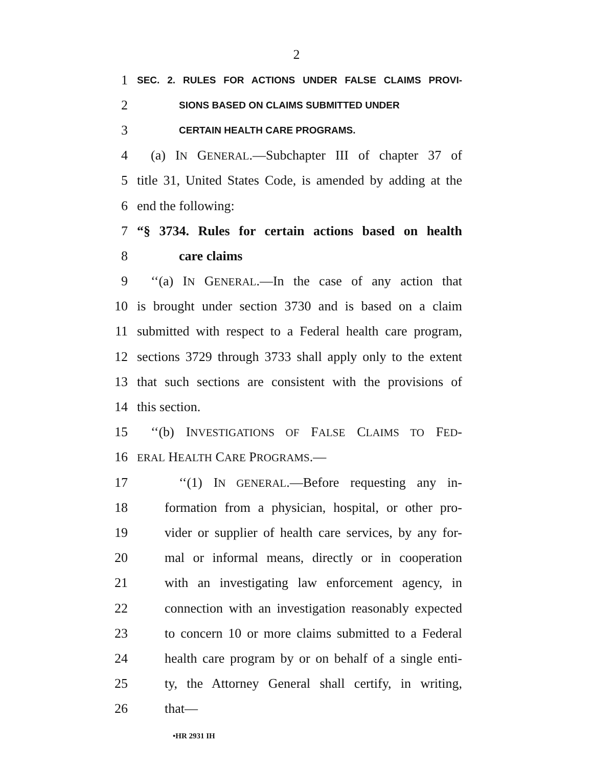2
1 SEC. 2. RULES FOR ACTIONS UNDER FALSE CLAIMS PROVI-
2 SIONS BASED ON CLAIMS SUBMITTED UNDER
3 CERTAIN HEALTH CARE PROGRAMS.
4 (a) IN GENERAL.—Subchapter III of chapter 37 of
5 title 31, United States Code, is amended by adding at the
6 end the following:
7 “§ 3734. Rules for certain actions based on health
8 care claims
9 ‘‘(a) IN GENERAL.—In the case of any action that
10 is brought under section 3730 and is based on a claim
11 submitted with respect to a Federal health care program,
12 sections 3729 through 3733 shall apply only to the extent
13 that such sections are consistent with the provisions of
14 this section.
15 ‘‘(b) INVESTIGATIONS OF FALSE CLAIMS TO FED-
16 ERAL HEALTH CARE PROGRAMS.—
17 ‘‘(1) IN GENERAL.—Before requesting any in-
18 formation from a physician, hospital, or other pro-
19 vider or supplier of health care services, by any for-
20 mal or informal means, directly or in cooperation
21 with an investigating law enforcement agency, in
22 connection with an investigation reasonably expected
23 to concern 10 or more claims submitted to a Federal
24 health care program by or on behalf of a single enti-
25 ty, the Attorney General shall certify, in writing,
26 that—
•HR 2931 IH